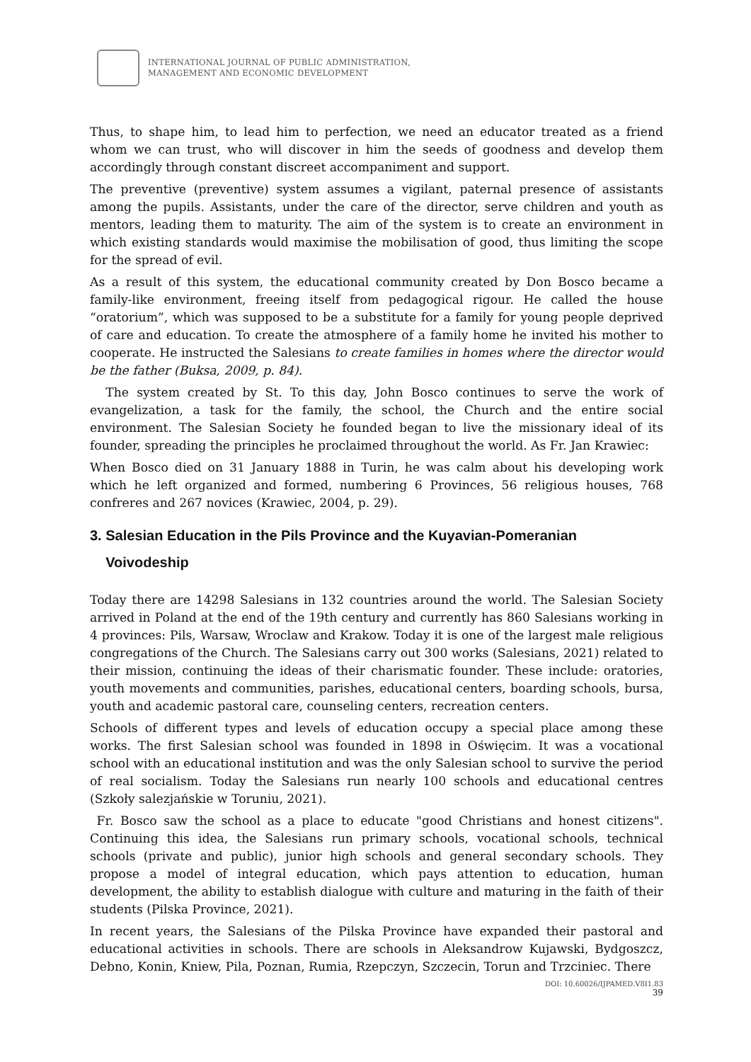INTERNATIONAL JOURNAL OF PUBLIC ADMINISTRATION,
MANAGEMENT AND ECONOMIC DEVELOPMENT
Thus, to shape him, to lead him to perfection, we need an educator treated as a friend whom we can trust, who will discover in him the seeds of goodness and develop them accordingly through constant discreet accompaniment and support.
The preventive (preventive) system assumes a vigilant, paternal presence of assistants among the pupils. Assistants, under the care of the director, serve children and youth as mentors, leading them to maturity. The aim of the system is to create an environment in which existing standards would maximise the mobilisation of good, thus limiting the scope for the spread of evil.
As a result of this system, the educational community created by Don Bosco became a family-like environment, freeing itself from pedagogical rigour. He called the house “oratorium”, which was supposed to be a substitute for a family for young people deprived of care and education. To create the atmosphere of a family home he invited his mother to cooperate. He instructed the Salesians to create families in homes where the director would be the father (Buksa, 2009, p. 84).
The system created by St. To this day, John Bosco continues to serve the work of evangelization, a task for the family, the school, the Church and the entire social environment. The Salesian Society he founded began to live the missionary ideal of its founder, spreading the principles he proclaimed throughout the world. As Fr. Jan Krawiec:
When Bosco died on 31 January 1888 in Turin, he was calm about his developing work which he left organized and formed, numbering 6 Provinces, 56 religious houses, 768 confreres and 267 novices (Krawiec, 2004, p. 29).
3. Salesian Education in the Pils Province and the Kuyavian-Pomeranian
Voivodeship
Today there are 14298 Salesians in 132 countries around the world. The Salesian Society arrived in Poland at the end of the 19th century and currently has 860 Salesians working in 4 provinces: Pils, Warsaw, Wroclaw and Krakow. Today it is one of the largest male religious congregations of the Church. The Salesians carry out 300 works (Salesians, 2021) related to their mission, continuing the ideas of their charismatic founder. These include: oratories, youth movements and communities, parishes, educational centers, boarding schools, bursa, youth and academic pastoral care, counseling centers, recreation centers.
Schools of different types and levels of education occupy a special place among these works. The first Salesian school was founded in 1898 in Oświęcim. It was a vocational school with an educational institution and was the only Salesian school to survive the period of real socialism. Today the Salesians run nearly 100 schools and educational centres (Szkoły salezjańskie w Toruniu, 2021).
Fr. Bosco saw the school as a place to educate "good Christians and honest citizens". Continuing this idea, the Salesians run primary schools, vocational schools, technical schools (private and public), junior high schools and general secondary schools. They propose a model of integral education, which pays attention to education, human development, the ability to establish dialogue with culture and maturing in the faith of their students (Pilska Province, 2021).
In recent years, the Salesians of the Pilska Province have expanded their pastoral and educational activities in schools. There are schools in Aleksandrow Kujawski, Bydgoszcz, Debno, Konin, Kniew, Pila, Poznan, Rumia, Rzepczyn, Szczecin, Torun and Trzciniec. There
DOI: 10.60026/IJPAMED.V8I1.83
39